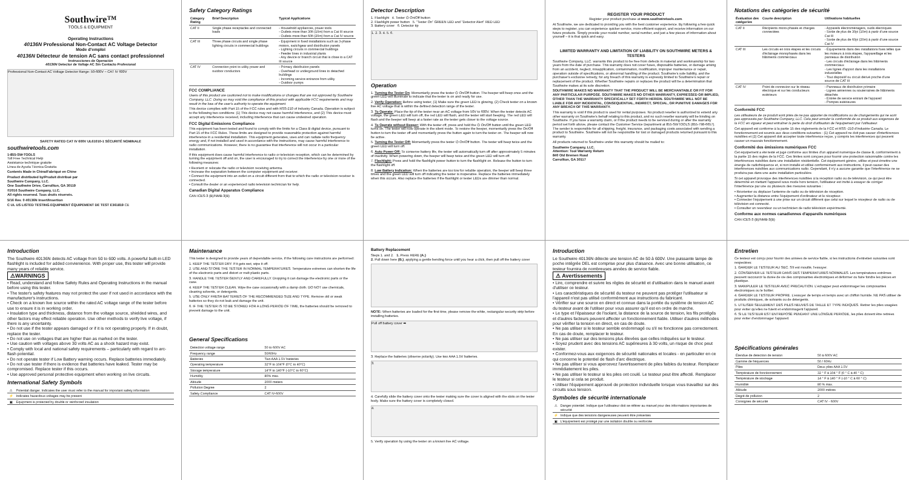Southwire™
TOOLS & EQUIPMENT
Operating Instructions
40136N Professional Non-Contact AC Voltage Detector
Mode d'emploi
40136N Détecteur de tension AC sans contact professionnel
Instrucciones de Operación
40136N Detector de Voltaje AC Sin Contacto Profesional
Professional Non-Contact AC Voltage Detector Range: 50-600V ~ CAT IV 600V
SAFETY RATED CAT IV 600V UL61010-1 SÉCURITÉ NOMINALE
southwiretools.com
1-855-SW-TOOLS
Toll Free Technical Help
Assistance technique gratuite
Línea de Ayuda Técnica Gratuita
Contents Made in China/Fabriqué en Chine
Product distributed by/Produit distribué par
Southwire Company, LLC.
One Southwire Drive, Carrollton, GA 30119
©2016 Southwire Company, LLC.
All rights reserved. Tous droits réservés.
5/16 Rev. 0 40136N Insert/Insertion
C UL US LISTED TESTING EQUIPMENT ÉQUIPEMENT DE TEST E361819 CE
Safety Category Ratings
| Category Rating | Brief Description | Typical Applications |
| --- | --- | --- |
| CAT II | Single phase receptacles and connected loads | - Household appliances, power tools - Outlets more than 30ft (10m) from a Cat III source - Outlets more than 60ft (20m) from a Cat IV source |
| CAT III | Three phase circuits and single phase lighting circuits in commercial buildings | - Equipment in fixed installations such as 3-phase motors, switchgear and distribution panels - Lighting circuits in commercial buildings - Feeder lines in industrial plants - Any device or branch circuit that is close to a CAT III source |
| CAT IV | Connection point to utility power and outdoor conductors | - Primary distribution panels - Overhead or underground lines to detached buildings - Incoming service entrance from utility - Outdoor pumps |
FCC COMPLIANCE
Users of this product are cautioned not to make modifications or changes that are not approved by Southwire Company, LLC. Doing so may void the compliance of this product with applicable FCC requirements and may result in the loss of the user's authority to operate the equipment.
This device complies with Part 15 of the FCC rules and with RSS-210 of Industry Canada. Operation is subject to the following two conditions: (1) This device may not cause harmful interference, and (2) This device must accept any interference received, including interference that can cause undesired operation.
FCC Digital Emissions Compliance
This equipment has been tested and found to comply with the limits for a Class B digital device, pursuant to Part 15 of the FCC Rules. These limits are designed to provide reasonable protection against harmful interference in a residential installation. This equipment generates, uses and can radiate radio frequency energy and, if not installed and used in accordance with the instructions, may cause harmful interference to radio communications. However, there is no guarantee that interference will not occur in a particular installation.
If this equipment does cause harmful interference to radio or television reception, which can be determined by turning the equipment off and on, the user is encouraged to try to correct the interference by one or more of the following measures:
• Reorient or relocate the radio or television receiving antenna.
• Increase the separation between the computer equipment and receiver.
• Connect the equipment into an outlet on a circuit different from that to which the radio or television receiver is connected.
• Consult the dealer or an experienced radio television technician for help.
Canadian Digital Apparatus Compliance
CAN ICES-3 (B)/NMB-3(B)
Detector Description
1. Flashlight 4. Tester ⏻ On/Off button
2. Flashlight power button 5. "Tester On" GREEN LED and "Detector Alert" RED LED
3. Battery cover 6. Detector tip
1. 2. 3. 4. 5. 6.
Operation
1. Turning the Tester On: Momentarily press the tester ⏻ On/Off button. The beeper will beep once and the green LED will illuminate to indicate that the tester is on and ready for use.
2. Verify Operation: Before using tester, (1) Make sure the green LED is glowing, (2) Check tester on a known live AC voltage that is within the defined detection range of the tester.
3. To Operate: Place the tip of the tester near an AC voltage from 50V to 600V. When the tester detects AC voltage, the green LED will turn off, the red LED will flash, and the tester will start beeping. The red LED will flash and the beeper will beep at a faster rate as the tester gets closer to the voltage source.
4. To Operate without Beeper: With the tester off, press and hold the ⏻ On/Off button until the green LED turns on. The tester will now operate in the silent mode. To restore the beeper, momentarily press the On/Off button to turn the tester off and momentarily press the button again to turn the tester on. The beeper will now be active.
5. Turning the Tester Off: Momentarily press the tester ⏻ On/Off button. The tester will beep twice and the green LED will turn off.
6. Auto Power Off: To conserve battery life, the tester will automatically turn off after approximately 5 minutes of inactivity. When powering down, the beeper will beep twice and the green LED will turn off.
7. Flashlight: Press and hold the flashlight power button to turn the flashlight on. Release the button to turn the flashlight off.
8. Low Battery Indication: When the batteries are too low for reliable operation, the beeper will beep three times and the green LED will turn off indicating the tester is inoperative. Replace the batteries immediately when this occurs. Also replace the batteries if the flashlight or tester LEDs are dimmer than normal.
REGISTER YOUR PRODUCT
Register your product purchase at www.southwiretools.com.
At Southwire, we are dedicated to providing you with the best customer experience. By following a few quick steps to register, you can experience quicker service, more efficient support, and receive information on our future products. Simply provide your model number, serial number, and just a few pieces of information about yourself – it is that quick and easy.
LIMITED WARRANTY AND LIMITATION OF LIABILITY ON SOUTHWIRE METERS & TESTERS
Southwire Company, LLC. warrants this product to be free from defects in material and workmanship for two years from the date of purchase. This warranty does not cover fuses, disposable batteries, or damage arising from an accident, neglect, misapplication, contamination, modification, improper maintenance or repair, operation outside of specifications, or abnormal handling of the product. Southwire's sole liability, and the purchaser's exclusive remedy, for any breach of this warranty is expressly limited to Southwire's repair or replacement of the product. Whether Southwire repairs or replaces the product will be a determination that Southwire makes at its sole discretion.
SOUTHWIRE MAKES NO WARRANTY THAT THE PRODUCT WILL BE MERCHANTABLE OR FIT FOR ANY PARTICULAR PURPOSE. SOUTHWIRE MAKES NO OTHER WARRANTY, EXPRESSED OR IMPLIED, OTHER THAN THE WARRANTY SPECIFICALLY SET FORTH HEREIN. SOUTHWIRE WILL NOT BE LIABLE FOR ANY INCIDENTAL, CONSEQUENTIAL, INDIRECT, SPECIAL, OR PUNITIVE DAMAGES FOR ANY BREACH OF THIS WARRANTY.
This warranty is void if this product is used for rental purposes. No product reseller is authorized to extend any other warranty on Southwire's behalf relating to this product, and no such reseller warranty will be binding on Southwire. If you have a warranty claim, or if the product needs to be serviced during or after the warranty period set forth above, please contact the Customer Service Department at 855-SWTOOLS (855-798-6657). The sender is responsible for all shipping, freight, insurance, and packaging costs associated with sending a product to Southwire. Southwire will not be responsible for lost or damaged products returned pursuant to this warranty.
All products returned to Southwire under this warranty should be mailed to:
Southwire Company, LLC.
Attention: Tool Warranty Return
840 Old Bremen Road
Carrollton, GA 30117
Notations des catégories de sécurité
| Évaluation des catégories | Courte description | Utilisations habituelles |
| --- | --- | --- |
| CAT II | Récipients mono-phasés et charges connectées | - Appareils électroménagers, outils électriques - Sortie de plus de 30pi (10m) à partir d'une source Cat III - Sortie de plus de 60pi (20m) à partir d'une source Cat IV |
| CAT III | Les circuits en trois étapes et les circuits d'éclairage monophasés dans les bâtiments commerciaux | - Équipements dans des installations fixes telles que les moteurs à trois étapes, l'appareillage et les panneaux de distribution - Les circuits d'éclairage dans les bâtiments commerciaux - Les lignes d'apport dans les installations industrielles - Tout dispositif ou circuit dérivé proche d'une source de CAT III |
| CAT IV | Point de connexion sur le réseau électrique et sur les conducteurs extérieurs | - Panneaux de distribution primaire - Lignes aériennes ou souterraines de bâtiments détachés - Entrée de service entrant de l'appareil - Pompes extérieures |
Conformité FCC
Les utilisateurs de ce produit sont priés de ne pas apporter de modifications ou de changements qui ne sont pas approuvés par Southwire Company, LLC. Cela peut annuler la conformité de ce produit aux exigences de la FCC en vigueur et peut entraîner la perte du droit d'utilisation de l'équipement par l'utilisateur.
Cet appareil est conforme à la partie 15 des règlements de la FCC et RSS -210 d'Industrie Canada. Le fonctionnement est soumis aux deux conditions suivantes : (1) Cet appareil ne doit pas causer d'interférences nuisibles et (2) Cet appareil doit accepter toute interférence reçue, y compris les interférences qui peuvent causer un mauvais fonctionnement.
Conformité des émissions numériques FCC
Cet équipement a été testé et jugé conforme aux limites d'un appareil numérique de classe B, conformément à la partie 15 des règles de la FCC. Ces limites sont conçues pour fournir une protection raisonnable contre les interférences nuisibles dans une installation résidentielle. Cet équipement génère, utilise et peut émettre une énergie de radiofréquence et, si non installé et utilisé conformément aux instructions, il peut causer des interférences nuisibles aux communications radio. Cependant, il n'y a aucune garantie que l'interférence ne se produira pas dans une autre installation particulière.
Si cet appareil provoque des interférences nuisibles à la réception radio ou de télévision, ce qui peut être déterminé en mettant l'appareil sous mode hors tension, l'utilisateur est invité à essayer de corriger l'interférence par une ou plusieurs des mesures suivantes :
• Réorienter ou déplacer l'antenne de radio ou de télévision de réception.
• Augmenter la distance entre l'équipement d'ordinateur et le récepteur.
• Connecter l'équipement à une prise sur un circuit différent que celui sur lequel le récepteur de radio ou de télévision est connecté.
• Consulter un revendeur ou un technicien de radio télévision expérimenté.
Conforme aux normes canadiennes d'appareils numériques
CAN ICES-3 (B)/NMB-3(B)
Introduction
The Southwire 40136N detects AC voltage from 50 to 600 volts. A powerful built-in LED flashlight is included for added convienience. With proper use, this tester will provide many years of reliable service.
⚠WARNINGS
• Read, understand and follow Safety Rules and Operating Instructions in the manual before using this tester.
• The tester's safety features may not protect the user if not used in accordance with the manufacturer's instructions.
• Check on a known live source within the rated AC voltage range of the tester before use to ensure it is in working order.
• Insulation type and thickness, distance from the voltage source, shielded wires, and other factors may effect reliable operation. Use other methods to verify live voltage, if there is any uncertainty.
• Do not use if the tester appears damaged or if it is not operating properly. If in doubt, replace the tester.
• Do not use on voltages that are higher than as marked on the tester.
• Use caution with voltages above 30 volts AC as a shock hazard may exist.
• Comply with local and national safety requirements – particularly with regard to arc-flash potential.
• Do not operate tester if Low Battery warning occurs. Replace batteries immediately.
• Do not use tester if there is evidence that batteries have leaked. Tester may be compromised. Replace tester if this occurs.
• Use approved personal protective equipment when working on live circuits.
International Safety Symbols
| ⚠ | Potential danger. Indicates the user must refer to the manual for important safety information |
| ⚡ | Indicates hazardous voltages may be present |
| ▣ | Equipment is protected by double or reinforced insulation |
Maintenance
This tester is designed to provide years of dependable service, if the following care instructions are performed:
1. KEEP THE TESTER DRY. If it gets wet, wipe it off.
2. USE AND STORE THE TESTER IN NORMAL TEMPERATURES. Temperature extremes can shorten the life of the electronic parts and distort or melt plastic parts.
3. HANDLE THE TESTER GENTLY AND CAREFULLY. Dropping it can damage the electronic parts or the case.
4. KEEP THE TESTER CLEAN. Wipe the case occasionally with a damp cloth. DO NOT use chemicals, cleaning solvents, or detergents.
5. USE ONLY FRESH BATTERIES OF THE RECOMMENDED SIZE AND TYPE. Remove old or weak batteries so they do not leak and damage the unit.
6. IF THE TESTER IS TO BE STORED FOR A LONG PERIOD OF TIME, the batteries should be removed to prevent damage to the unit.
General Specifications
| Detection voltage range | 50 to 600V AC |
| Frequency range | 50/60Hz |
| Batteries | Two AAA 1.5V batteries |
| Operating temperature | 32°F to 104°F (0°C to 40°C) |
| Storage temperature | 14°F to 140°F (-10°C to 60°C) |
| Humidity | 80% max. |
| Altitude | 2000 meters |
| Pollution Degree | 2 |
| Safety Compliance | CAT IV-600V |
Battery Replacement
Steps 1. and 2. 1. Press HERE (A.)
2. Pull down here (B.), applying a gentle bending force until you hear a click, then pull off the battery cover
NOTE: When batteries are loaded for the first time, please remove the white, rectangular security strip before installing batteries.
Pull off battery cover ➡
3. Replace the batteries (observe polarity). Use two AAA 1.5V batteries.
3.
4. Carefully slide the battery cover onto the tester making sure the cover is aligned with the slots on the tester body. Make sure the battery cover is completely closed.
4.
5. Verify operation by using the tester on a known live AC voltage.
Introduction
Le Southwire 40136N détecte une tension AC de 50 à 600V. Une puissante lampe de poche intégrée DEL est comprise pour plus d'aisance. Avec une bonne utilisation, ce testeur fournira de nombreuses années de service fiable.
⚠ Avertissements
• Lire, comprendre et suivre les règles de sécurité et d'utilisation dans le manuel avant d'utiliser ce testeur.
• Les caractéristiques de sécurité du testeur ne peuvent pas protéger l'utilisateur si l'appareil n'est pas utilisé conformément aux instructions du fabricant.
• Vérifier sur une source en direct et connue dans la portée du système de tension AC du testeur avant de l'utiliser pour vous assurer qu'il est en ordre de marche.
• Le type et l'épaisseur de l'isolant, la distance de la source de tension, les fils protégés et d'autres facteurs peuvent affecter un fonctionnement fiable. Utiliser d'autres méthodes pour vérifier la tension en direct, en cas de doute.
• Ne pas utiliser si le testeur semble endommagé ou s'il ne fonctionne pas correctement. En cas de doute, remplacer le testeur.
• Ne pas utiliser sur des tensions plus élevées que celles indiquées sur le testeur.
• Soyez prudent avec des tensions AC supérieures à 30 volts, un risque de choc peut exister.
• Conformez-vous aux exigences de sécurité nationales et locales - en particulier en ce qui concerne le potentiel de flash d'arc électrique.
• Ne pas utiliser si vous apercevez l'avertissement de piles faibles du testeur. Remplacer immédiatement les piles.
• Ne pas utiliser le testeur si les piles ont coulé. Le testeur peut être affecté. Remplacer le testeur si cela se produit.
• Utiliser l'équipement approuvé de protection individuelle lorsque vous travaillez sur des circuits sous tension.
Symboles de sécurité internationale
| ⚠ | Danger potentiel. Indique que l'utilisateur doit se référer au manuel pour des informations importantes de sécurité |
| ⚡ | Indique que des tensions dangereuses peuvent être présentes |
| ▣ | L'équipement est protégé par une isolation double ou renforcée |
Entretien
Ce testeur est conçu pour fournir des années de service fiable, si les instructions d'entretien suivantes sont respectées:
1. GARDER LE TESTEUR AU SEC. S'il est mouillé, l'essuyer.
2. CONSERVER LE TESTEUR DANS DES TEMPERATURES NORMALES. Les températures extrêmes peuvent raccourcir la durée de vie des composantes électroniques et déformer ou faire fondre les pièces en plastique.
3. MANIPULER LE TESTEUR AVEC PRECAUTION. L'échapper peut endommager les composantes électroniques ou le boîtier.
4. GARDER LE TESTEUR PROPRE. L'essuyer de temps en temps avec un chiffon humide. NE PAS utiliser de produits chimiques, de solvants ou de détergents.
5. UTILISER SEULEMENT DES PILES NEUVES DE TAILLE ET TYPE INDIQUÉS. Retirer les piles usagées pour éviter qu'elles ne fuient et endommagent l'appareil.
6. SI LE TESTEUR EST ENTREPOSÉ PENDANT UNE LONGUE PERIODE, les piles doivent être retirées pour éviter d'endommager l'appareil.
Spécifications générales
| Étendue de detection de tension | 50 à 600V AC |
| Gamme de fréquences | 50 / 60Hz |
| Piles | Deux piles AAA 1.5V |
| Température de fonctionnement | 32 ° F à 104 ° F (0 ° C à 40 ° C) |
| Température de stockage | 14 ° F à 140 ° F (-10 ° C à 60 ° C) |
| Humidité | 80 % max. |
| Altitude | 2000 mètres |
| Degré de pollution | 2 |
| Consignes de sécurité | CAT IV - 600V |